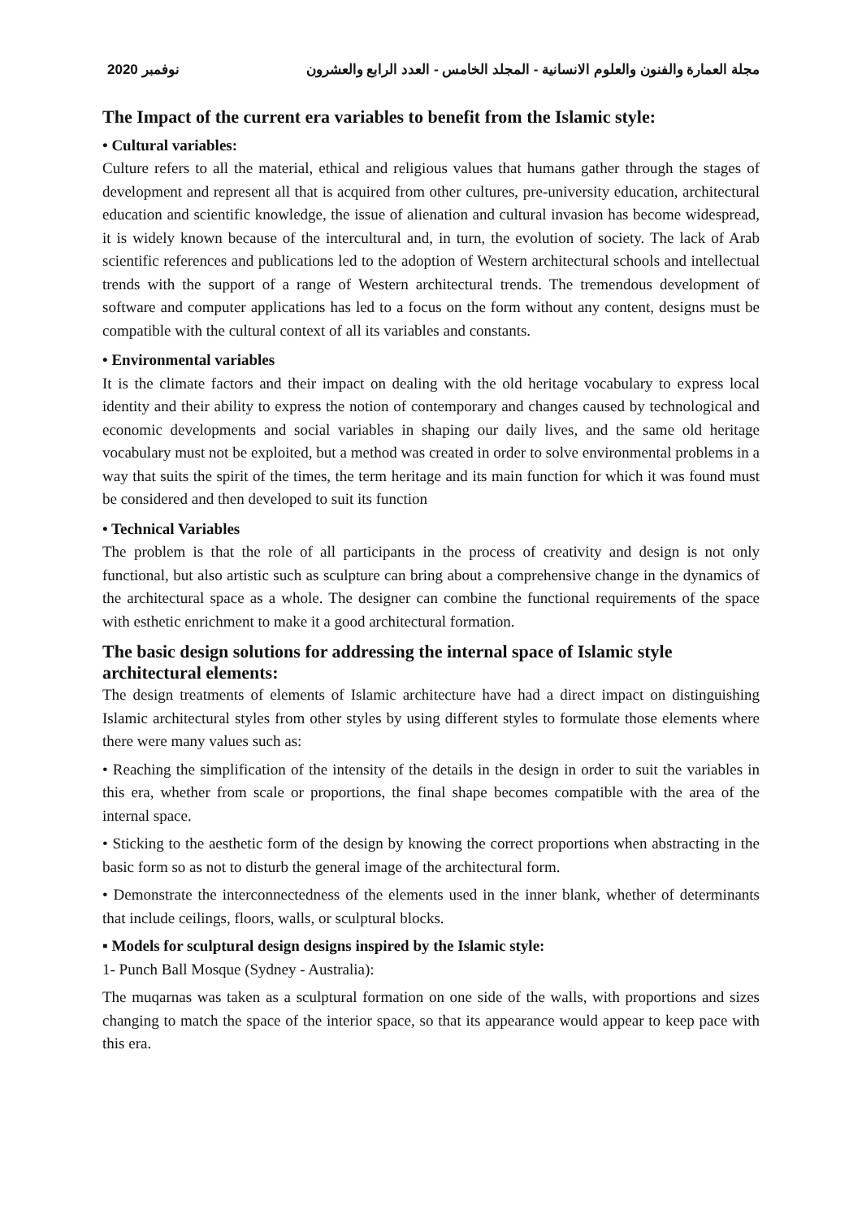2020 نوفمبر مجلة العمارة والفنون والعلوم الانسانية - المجلد الخامس - العدد الرابع والعشرون
The Impact of the current era variables to benefit from the Islamic style:
• Cultural variables:
Culture refers to all the material, ethical and religious values that humans gather through the stages of development and represent all that is acquired from other cultures, pre-university education, architectural education and scientific knowledge, the issue of alienation and cultural invasion has become widespread, it is widely known because of the intercultural and, in turn, the evolution of society. The lack of Arab scientific references and publications led to the adoption of Western architectural schools and intellectual trends with the support of a range of Western architectural trends. The tremendous development of software and computer applications has led to a focus on the form without any content, designs must be compatible with the cultural context of all its variables and constants.
• Environmental variables
It is the climate factors and their impact on dealing with the old heritage vocabulary to express local identity and their ability to express the notion of contemporary and changes caused by technological and economic developments and social variables in shaping our daily lives, and the same old heritage vocabulary must not be exploited, but a method was created in order to solve environmental problems in a way that suits the spirit of the times, the term heritage and its main function for which it was found must be considered and then developed to suit its function
• Technical Variables
The problem is that the role of all participants in the process of creativity and design is not only functional, but also artistic such as sculpture can bring about a comprehensive change in the dynamics of the architectural space as a whole. The designer can combine the functional requirements of the space with esthetic enrichment to make it a good architectural formation.
The basic design solutions for addressing the internal space of Islamic style architectural elements:
The design treatments of elements of Islamic architecture have had a direct impact on distinguishing Islamic architectural styles from other styles by using different styles to formulate those elements where there were many values such as:
• Reaching the simplification of the intensity of the details in the design in order to suit the variables in this era, whether from scale or proportions, the final shape becomes compatible with the area of the internal space.
• Sticking to the aesthetic form of the design by knowing the correct proportions when abstracting in the basic form so as not to disturb the general image of the architectural form.
• Demonstrate the interconnectedness of the elements used in the inner blank, whether of determinants that include ceilings, floors, walls, or sculptural blocks.
▪ Models for sculptural design designs inspired by the Islamic style:
1- Punch Ball Mosque (Sydney - Australia):
The muqarnas was taken as a sculptural formation on one side of the walls, with proportions and sizes changing to match the space of the interior space, so that its appearance would appear to keep pace with this era.